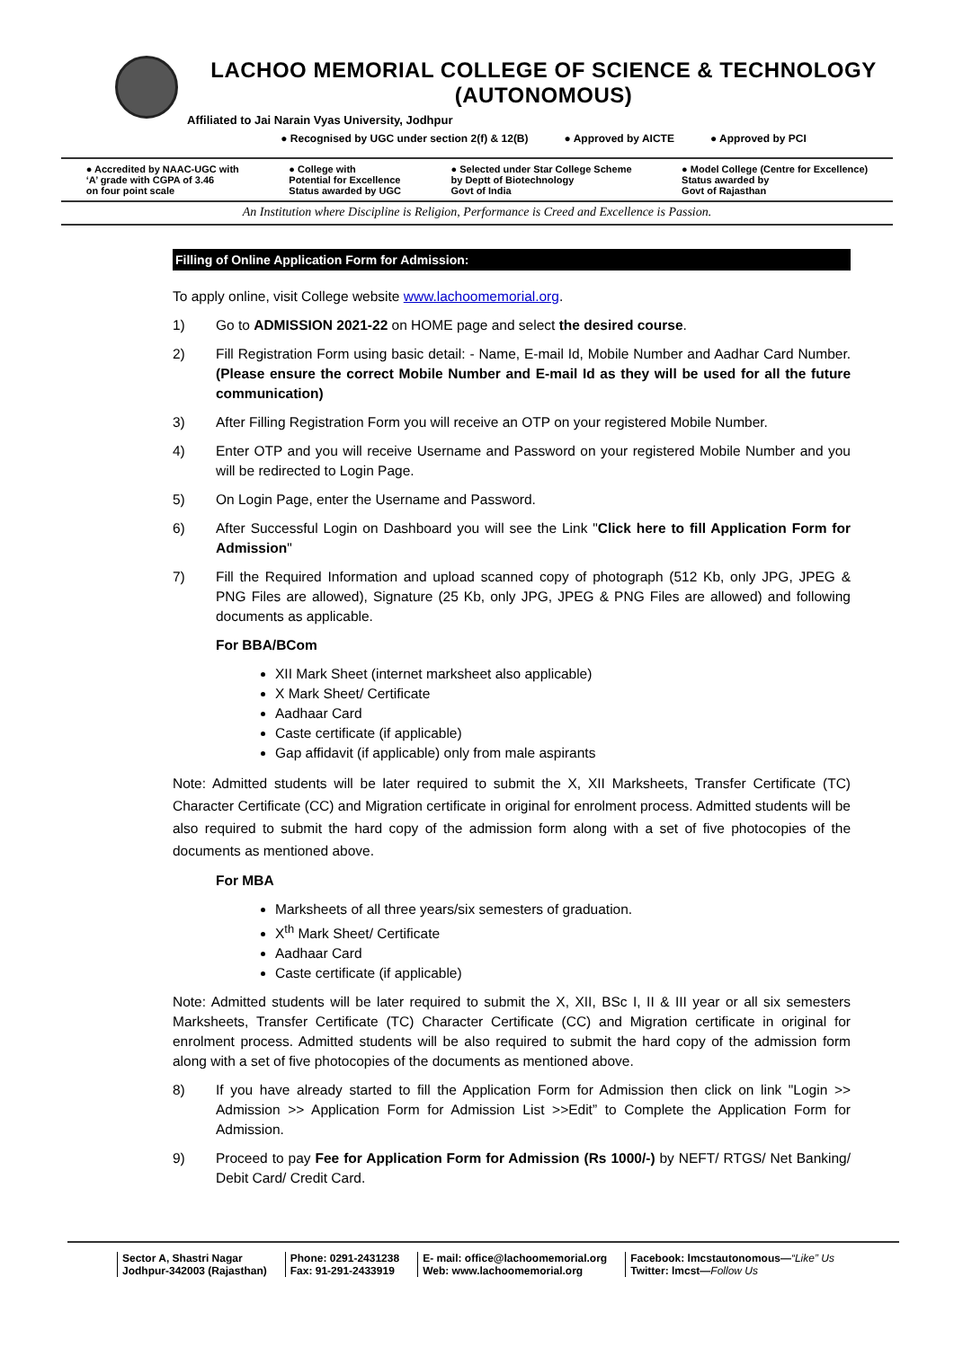LACHOO MEMORIAL COLLEGE OF SCIENCE & TECHNOLOGY (AUTONOMOUS)
Affiliated to Jai Narain Vyas University, Jodhpur
● Recognised by UGC under section 2(f) & 12(B) ● Approved by AICTE ● Approved by PCI
● Accredited by NAAC-UGC with
‘A’ grade with CGPA of 3.46
on four point scale
● College with
Potential for Excellence
Status awarded by UGC
● Selected under Star College Scheme
by Deptt of Biotechnology
Govt of India
● Model College (Centre for Excellence)
Status awarded by
Govt of Rajasthan
An Institution where Discipline is Religion, Performance is Creed and Excellence is Passion.
Filling of Online Application Form for Admission:
To apply online, visit College website www.lachoomemorial.org.
1) Go to ADMISSION 2021-22 on HOME page and select the desired course.
2) Fill Registration Form using basic detail: - Name, E-mail Id, Mobile Number and Aadhar Card Number. (Please ensure the correct Mobile Number and E-mail Id as they will be used for all the future communication)
3) After Filling Registration Form you will receive an OTP on your registered Mobile Number.
4) Enter OTP and you will receive Username and Password on your registered Mobile Number and you will be redirected to Login Page.
5) On Login Page, enter the Username and Password.
6) After Successful Login on Dashboard you will see the Link "Click here to fill Application Form for Admission"
7) Fill the Required Information and upload scanned copy of photograph (512 Kb, only JPG, JPEG & PNG Files are allowed), Signature (25 Kb, only JPG, JPEG & PNG Files are allowed) and following documents as applicable.
For BBA/BCom
XII Mark Sheet (internet marksheet also applicable)
X Mark Sheet/ Certificate
Aadhaar Card
Caste certificate (if applicable)
Gap affidavit (if applicable) only from male aspirants
Note: Admitted students will be later required to submit the X, XII Marksheets, Transfer Certificate (TC) Character Certificate (CC) and Migration certificate in original for enrolment process. Admitted students will be also required to submit the hard copy of the admission form along with a set of five photocopies of the documents as mentioned above.
For MBA
Marksheets of all three years/six semesters of graduation.
X<sup>th</sup> Mark Sheet/ Certificate
Aadhaar Card
Caste certificate (if applicable)
Note: Admitted students will be later required to submit the X, XII, BSc I, II & III year or all six semesters Marksheets, Transfer Certificate (TC) Character Certificate (CC) and Migration certificate in original for enrolment process. Admitted students will be also required to submit the hard copy of the admission form along with a set of five photocopies of the documents as mentioned above.
8) If you have already started to fill the Application Form for Admission then click on link "Login >> Admission >> Application Form for Admission List >>Edit” to Complete the Application Form for Admission.
9) Proceed to pay Fee for Application Form for Admission (Rs 1000/-) by NEFT/ RTGS/ Net Banking/ Debit Card/ Credit Card.
Sector A, Shastri Nagar
Jodhpur-342003 (Rajasthan)
Phone: 0291-2431238
Fax: 91-291-2433919
E- mail: office@lachoomemorial.org
Web: www.lachoomemorial.org
Facebook: lmcstautonomous—“Like” Us
Twitter: lmcst—Follow Us